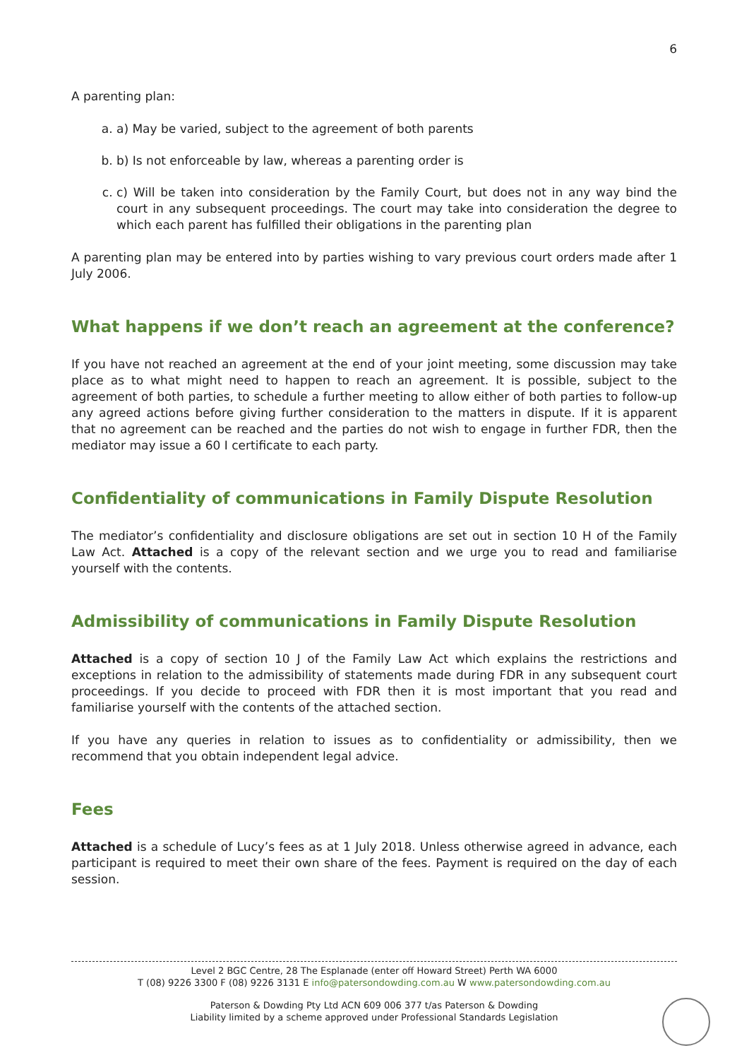6
A parenting plan:
a. a) May be varied, subject to the agreement of both parents
b. b) Is not enforceable by law, whereas a parenting order is
c. c) Will be taken into consideration by the Family Court, but does not in any way bind the court in any subsequent proceedings. The court may take into consideration the degree to which each parent has fulfilled their obligations in the parenting plan
A parenting plan may be entered into by parties wishing to vary previous court orders made after 1 July 2006.
What happens if we don’t reach an agreement at the conference?
If you have not reached an agreement at the end of your joint meeting, some discussion may take place as to what might need to happen to reach an agreement. It is possible, subject to the agreement of both parties, to schedule a further meeting to allow either of both parties to follow-up any agreed actions before giving further consideration to the matters in dispute. If it is apparent that no agreement can be reached and the parties do not wish to engage in further FDR, then the mediator may issue a 60 I certificate to each party.
Confidentiality of communications in Family Dispute Resolution
The mediator’s confidentiality and disclosure obligations are set out in section 10 H of the Family Law Act. Attached is a copy of the relevant section and we urge you to read and familiarise yourself with the contents.
Admissibility of communications in Family Dispute Resolution
Attached is a copy of section 10 J of the Family Law Act which explains the restrictions and exceptions in relation to the admissibility of statements made during FDR in any subsequent court proceedings. If you decide to proceed with FDR then it is most important that you read and familiarise yourself with the contents of the attached section.
If you have any queries in relation to issues as to confidentiality or admissibility, then we recommend that you obtain independent legal advice.
Fees
Attached is a schedule of Lucy’s fees as at 1 July 2018. Unless otherwise agreed in advance, each participant is required to meet their own share of the fees. Payment is required on the day of each session.
Level 2 BGC Centre, 28 The Esplanade (enter off Howard Street) Perth WA 6000
T (08) 9226 3300 F (08) 9226 3131 E info@patersondowding.com.au W www.patersondowding.com.au
Paterson & Dowding Pty Ltd ACN 609 006 377 t/as Paterson & Dowding
Liability limited by a scheme approved under Professional Standards Legislation